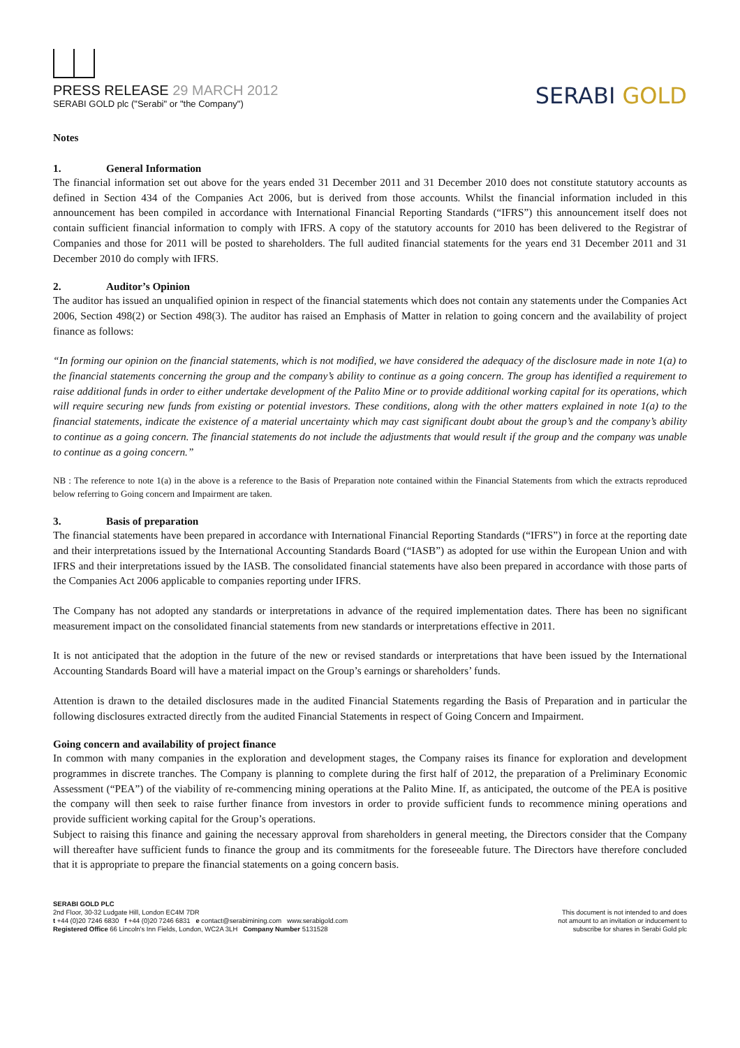PRESS RELEASE 29 MARCH 2012
SERABI GOLD plc ("Serabi" or "the Company")
SERABI GOLD
Notes
1. General Information
The financial information set out above for the years ended 31 December 2011 and 31 December 2010 does not constitute statutory accounts as defined in Section 434 of the Companies Act 2006, but is derived from those accounts. Whilst the financial information included in this announcement has been compiled in accordance with International Financial Reporting Standards (“IFRS”) this announcement itself does not contain sufficient financial information to comply with IFRS. A copy of the statutory accounts for 2010 has been delivered to the Registrar of Companies and those for 2011 will be posted to shareholders. The full audited financial statements for the years end 31 December 2011 and 31 December 2010 do comply with IFRS.
2. Auditor’s Opinion
The auditor has issued an unqualified opinion in respect of the financial statements which does not contain any statements under the Companies Act 2006, Section 498(2) or Section 498(3). The auditor has raised an Emphasis of Matter in relation to going concern and the availability of project finance as follows:
“In forming our opinion on the financial statements, which is not modified, we have considered the adequacy of the disclosure made in note 1(a) to the financial statements concerning the group and the company’s ability to continue as a going concern. The group has identified a requirement to raise additional funds in order to either undertake development of the Palito Mine or to provide additional working capital for its operations, which will require securing new funds from existing or potential investors. These conditions, along with the other matters explained in note 1(a) to the financial statements, indicate the existence of a material uncertainty which may cast significant doubt about the group’s and the company’s ability to continue as a going concern. The financial statements do not include the adjustments that would result if the group and the company was unable to continue as a going concern.”
NB : The reference to note 1(a) in the above is a reference to the Basis of Preparation note contained within the Financial Statements from which the extracts reproduced below referring to Going concern and Impairment are taken.
3. Basis of preparation
The financial statements have been prepared in accordance with International Financial Reporting Standards (“IFRS”) in force at the reporting date and their interpretations issued by the International Accounting Standards Board (“IASB”) as adopted for use within the European Union and with IFRS and their interpretations issued by the IASB. The consolidated financial statements have also been prepared in accordance with those parts of the Companies Act 2006 applicable to companies reporting under IFRS.
The Company has not adopted any standards or interpretations in advance of the required implementation dates. There has been no significant measurement impact on the consolidated financial statements from new standards or interpretations effective in 2011.
It is not anticipated that the adoption in the future of the new or revised standards or interpretations that have been issued by the International Accounting Standards Board will have a material impact on the Group’s earnings or shareholders’ funds.
Attention is drawn to the detailed disclosures made in the audited Financial Statements regarding the Basis of Preparation and in particular the following disclosures extracted directly from the audited Financial Statements in respect of Going Concern and Impairment.
Going concern and availability of project finance
In common with many companies in the exploration and development stages, the Company raises its finance for exploration and development programmes in discrete tranches. The Company is planning to complete during the first half of 2012, the preparation of a Preliminary Economic Assessment (“PEA”) of the viability of re-commencing mining operations at the Palito Mine. If, as anticipated, the outcome of the PEA is positive the company will then seek to raise further finance from investors in order to provide sufficient funds to recommence mining operations and provide sufficient working capital for the Group’s operations.
Subject to raising this finance and gaining the necessary approval from shareholders in general meeting, the Directors consider that the Company will thereafter have sufficient funds to finance the group and its commitments for the foreseeable future. The Directors have therefore concluded that it is appropriate to prepare the financial statements on a going concern basis.
SERABI GOLD PLC
2nd Floor, 30-32 Ludgate Hill, London EC4M 7DR
t +44 (0)20 7246 6830 f +44 (0)20 7246 6831 e contact@serabimining.com www.serabigold.com
Registered Office 66 Lincoln's Inn Fields, London, WC2A 3LH Company Number 5131528
This document is not intended to and does
not amount to an invitation or inducement to
subscribe for shares in Serabi Gold plc